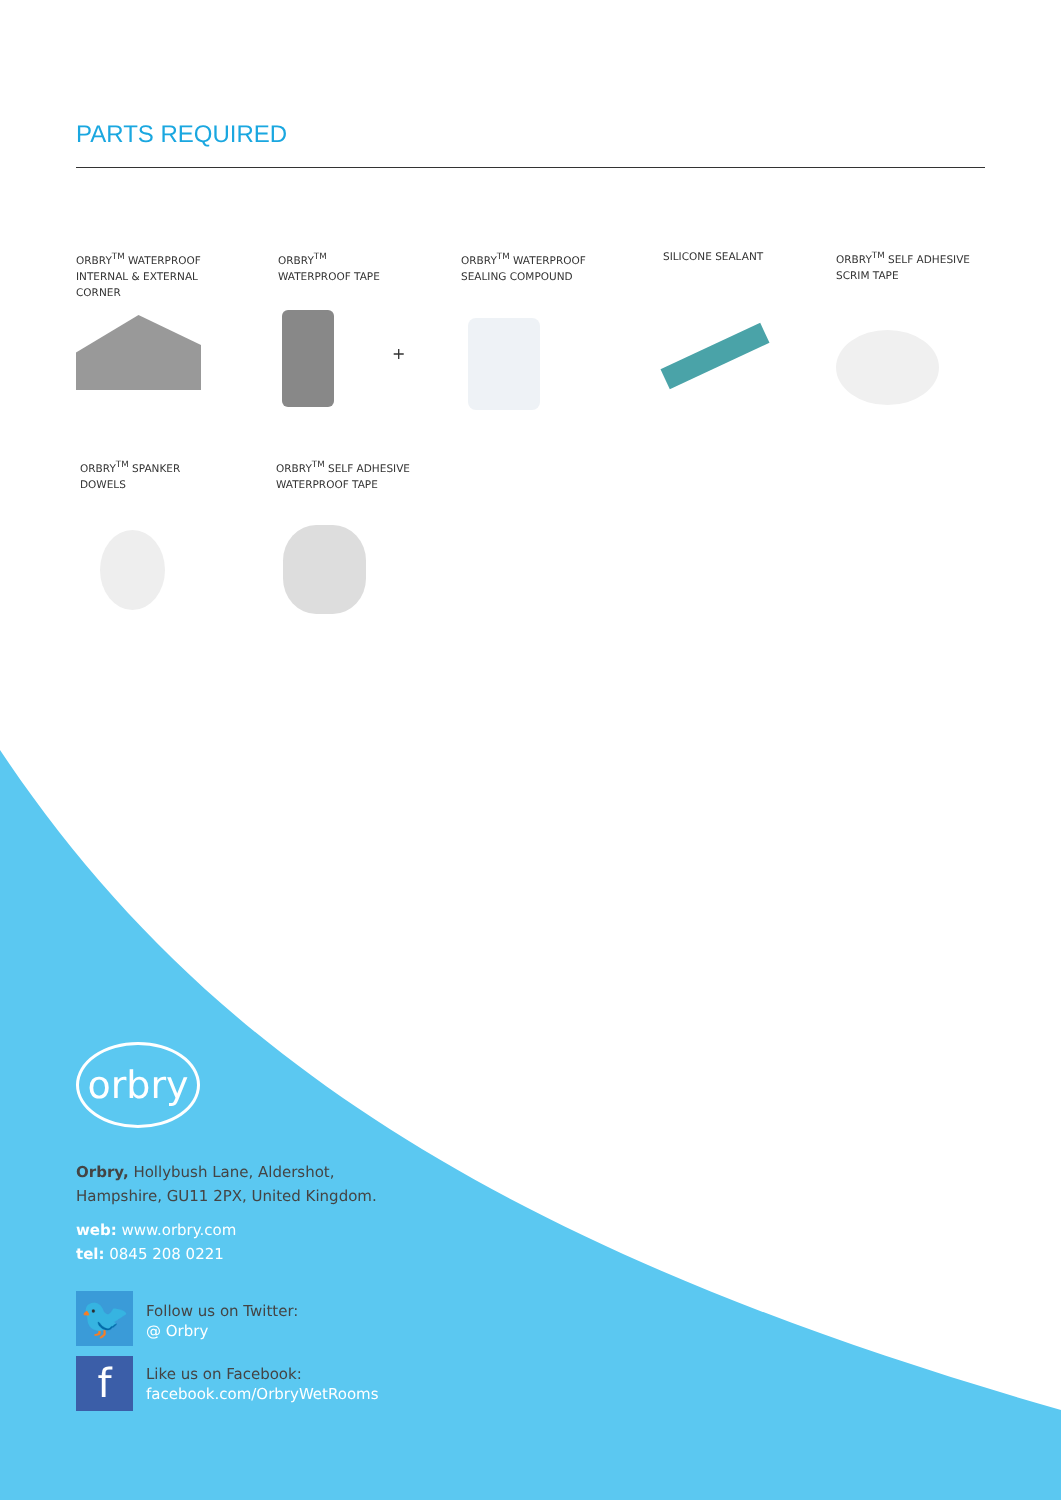PARTS REQUIRED
ORBRY<sup>TM</sup> WATERPROOF
INTERNAL & EXTERNAL
CORNER
ORBRY<sup>TM</sup>
WATERPROOF TAPE
ORBRY<sup>TM</sup> WATERPROOF
SEALING COMPOUND
SILICONE SEALANT
ORBRY<sup>TM</sup> SELF ADHESIVE
SCRIM TAPE
+
ORBRY<sup>TM</sup> SPANKER
DOWELS
ORBRY<sup>TM</sup> SELF ADHESIVE
WATERPROOF TAPE
orbry
Orbry, Hollybush Lane, Aldershot,
Hampshire, GU11 2PX, United Kingdom.
web: www.orbry.com
tel: 0845 208 0221
🐦
Follow us on Twitter:
@ Orbry
f
Like us on Facebook:
facebook.com/OrbryWetRooms